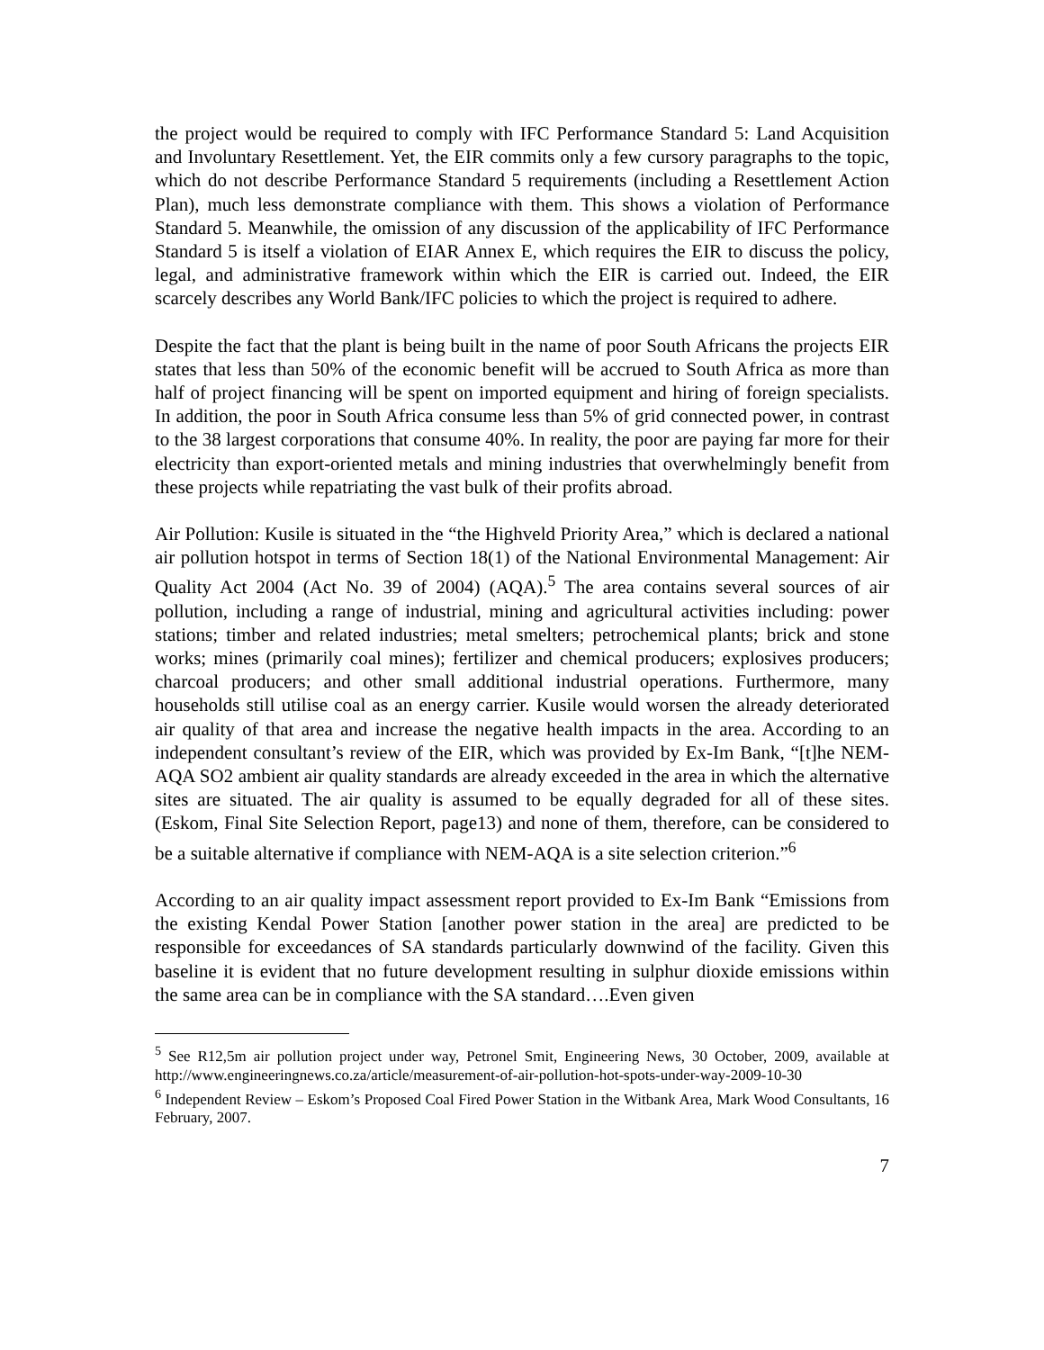the project would be required to comply with IFC Performance Standard 5: Land Acquisition and Involuntary Resettlement. Yet, the EIR commits only a few cursory paragraphs to the topic, which do not describe Performance Standard 5 requirements (including a Resettlement Action Plan), much less demonstrate compliance with them. This shows a violation of Performance Standard 5. Meanwhile, the omission of any discussion of the applicability of IFC Performance Standard 5 is itself a violation of EIAR Annex E, which requires the EIR to discuss the policy, legal, and administrative framework within which the EIR is carried out. Indeed, the EIR scarcely describes any World Bank/IFC policies to which the project is required to adhere.
Despite the fact that the plant is being built in the name of poor South Africans the projects EIR states that less than 50% of the economic benefit will be accrued to South Africa as more than half of project financing will be spent on imported equipment and hiring of foreign specialists. In addition, the poor in South Africa consume less than 5% of grid connected power, in contrast to the 38 largest corporations that consume 40%. In reality, the poor are paying far more for their electricity than export-oriented metals and mining industries that overwhelmingly benefit from these projects while repatriating the vast bulk of their profits abroad.
Air Pollution: Kusile is situated in the “the Highveld Priority Area,” which is declared a national air pollution hotspot in terms of Section 18(1) of the National Environmental Management: Air Quality Act 2004 (Act No. 39 of 2004) (AQA).<sup>5</sup> The area contains several sources of air pollution, including a range of industrial, mining and agricultural activities including: power stations; timber and related industries; metal smelters; petrochemical plants; brick and stone works; mines (primarily coal mines); fertilizer and chemical producers; explosives producers; charcoal producers; and other small additional industrial operations. Furthermore, many households still utilise coal as an energy carrier. Kusile would worsen the already deteriorated air quality of that area and increase the negative health impacts in the area. According to an independent consultant’s review of the EIR, which was provided by Ex-Im Bank, “[t]he NEM-AQA SO2 ambient air quality standards are already exceeded in the area in which the alternative sites are situated. The air quality is assumed to be equally degraded for all of these sites. (Eskom, Final Site Selection Report, page13) and none of them, therefore, can be considered to be a suitable alternative if compliance with NEM-AQA is a site selection criterion.”<sup>6</sup>
According to an air quality impact assessment report provided to Ex-Im Bank “Emissions from the existing Kendal Power Station [another power station in the area] are predicted to be responsible for exceedances of SA standards particularly downwind of the facility. Given this baseline it is evident that no future development resulting in sulphur dioxide emissions within the same area can be in compliance with the SA standard….Even given
<sup>5</sup> See R12,5m air pollution project under way, Petronel Smit, Engineering News, 30 October, 2009, available at http://www.engineeringnews.co.za/article/measurement-of-air-pollution-hot-spots-under-way-2009-10-30
<sup>6</sup> Independent Review – Eskom’s Proposed Coal Fired Power Station in the Witbank Area, Mark Wood Consultants, 16 February, 2007.
7